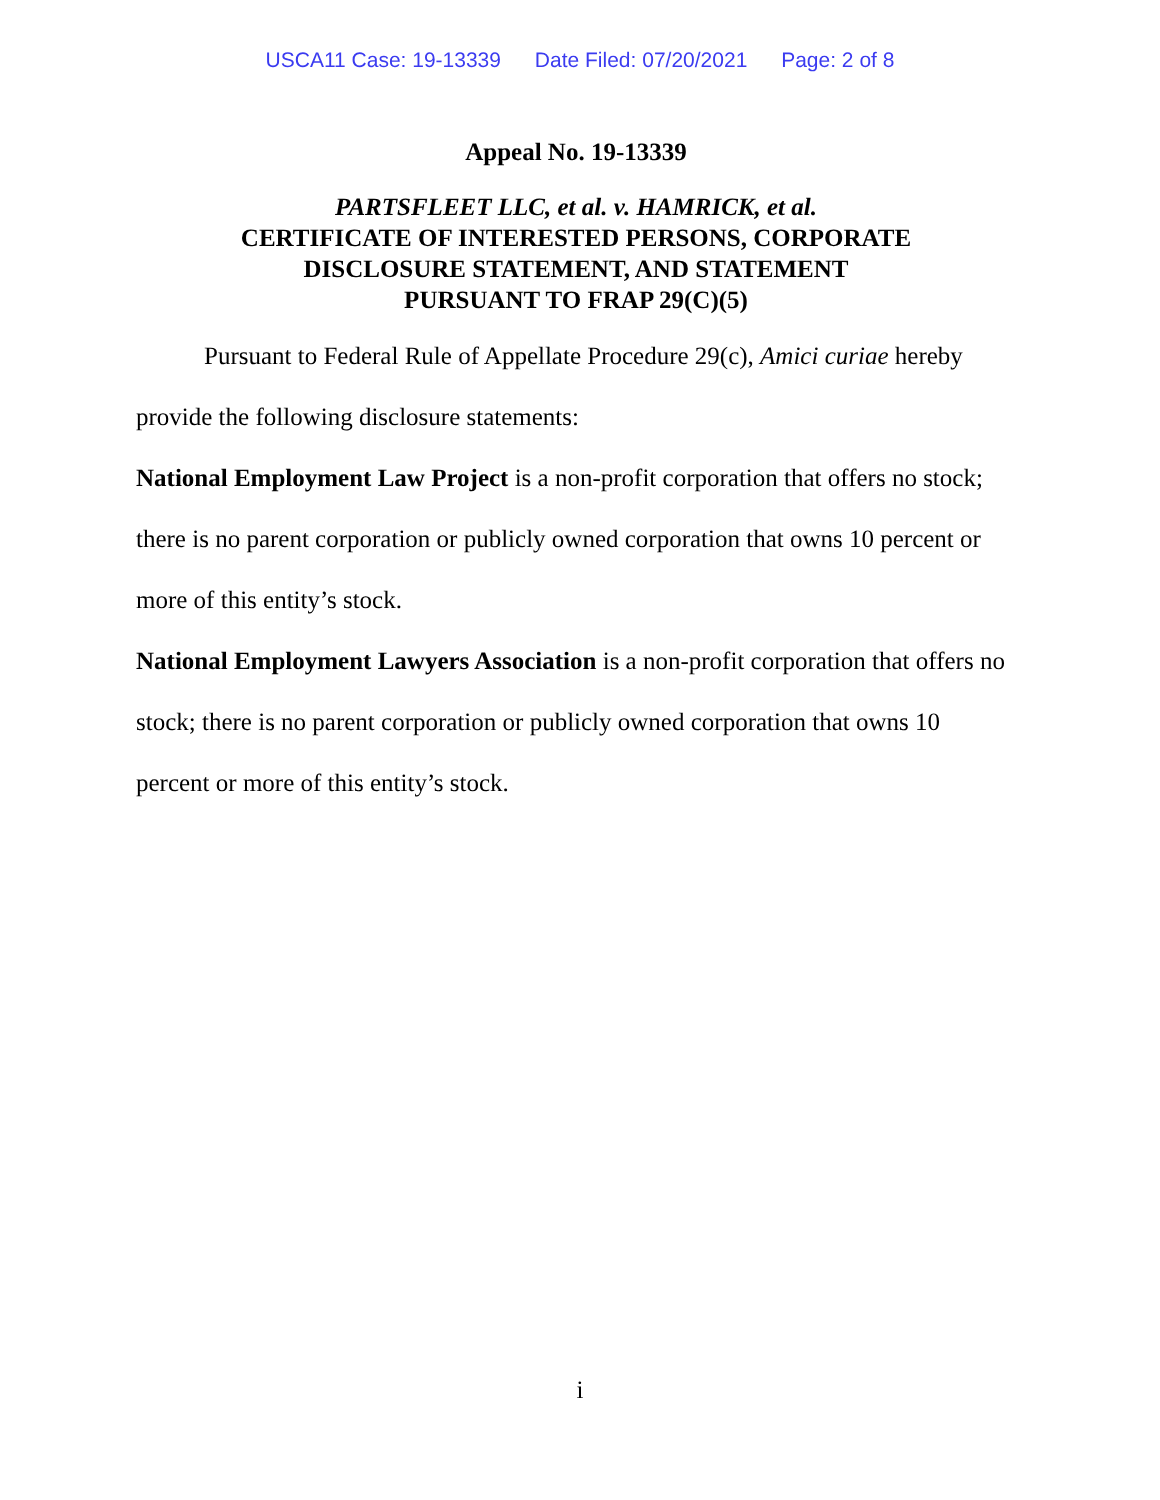USCA11 Case: 19-13339 Date Filed: 07/20/2021 Page: 2 of 8
Appeal No. 19-13339
PARTSFLEET LLC, et al. v. HAMRICK, et al.
CERTIFICATE OF INTERESTED PERSONS, CORPORATE
DISCLOSURE STATEMENT, AND STATEMENT
PURSUANT TO FRAP 29(C)(5)
Pursuant to Federal Rule of Appellate Procedure 29(c), Amici curiae hereby provide the following disclosure statements:
National Employment Law Project is a non-profit corporation that offers no stock; there is no parent corporation or publicly owned corporation that owns 10 percent or more of this entity’s stock.
National Employment Lawyers Association is a non-profit corporation that offers no stock; there is no parent corporation or publicly owned corporation that owns 10 percent or more of this entity’s stock.
i